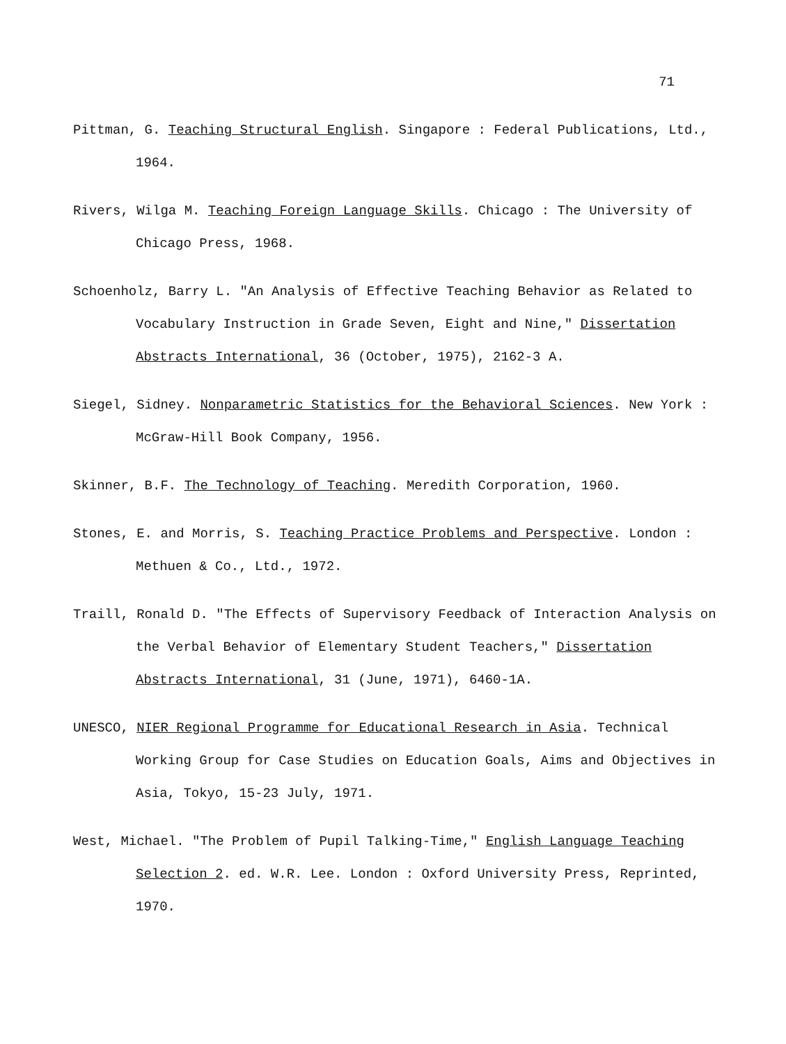71
Pittman, G. Teaching Structural English. Singapore : Federal Publications, Ltd., 1964.
Rivers, Wilga M. Teaching Foreign Language Skills. Chicago : The University of Chicago Press, 1968.
Schoenholz, Barry L. "An Analysis of Effective Teaching Behavior as Related to Vocabulary Instruction in Grade Seven, Eight and Nine," Dissertation Abstracts International, 36 (October, 1975), 2162-3 A.
Siegel, Sidney. Nonparametric Statistics for the Behavioral Sciences. New York : McGraw-Hill Book Company, 1956.
Skinner, B.F. The Technology of Teaching. Meredith Corporation, 1960.
Stones, E. and Morris, S. Teaching Practice Problems and Perspective. London : Methuen & Co., Ltd., 1972.
Traill, Ronald D. "The Effects of Supervisory Feedback of Interaction Analysis on the Verbal Behavior of Elementary Student Teachers," Dissertation Abstracts International, 31 (June, 1971), 6460-1A.
UNESCO, NIER Regional Programme for Educational Research in Asia. Technical Working Group for Case Studies on Education Goals, Aims and Objectives in Asia, Tokyo, 15-23 July, 1971.
West, Michael. "The Problem of Pupil Talking-Time," English Language Teaching Selection 2. ed. W.R. Lee. London : Oxford University Press, Reprinted, 1970.